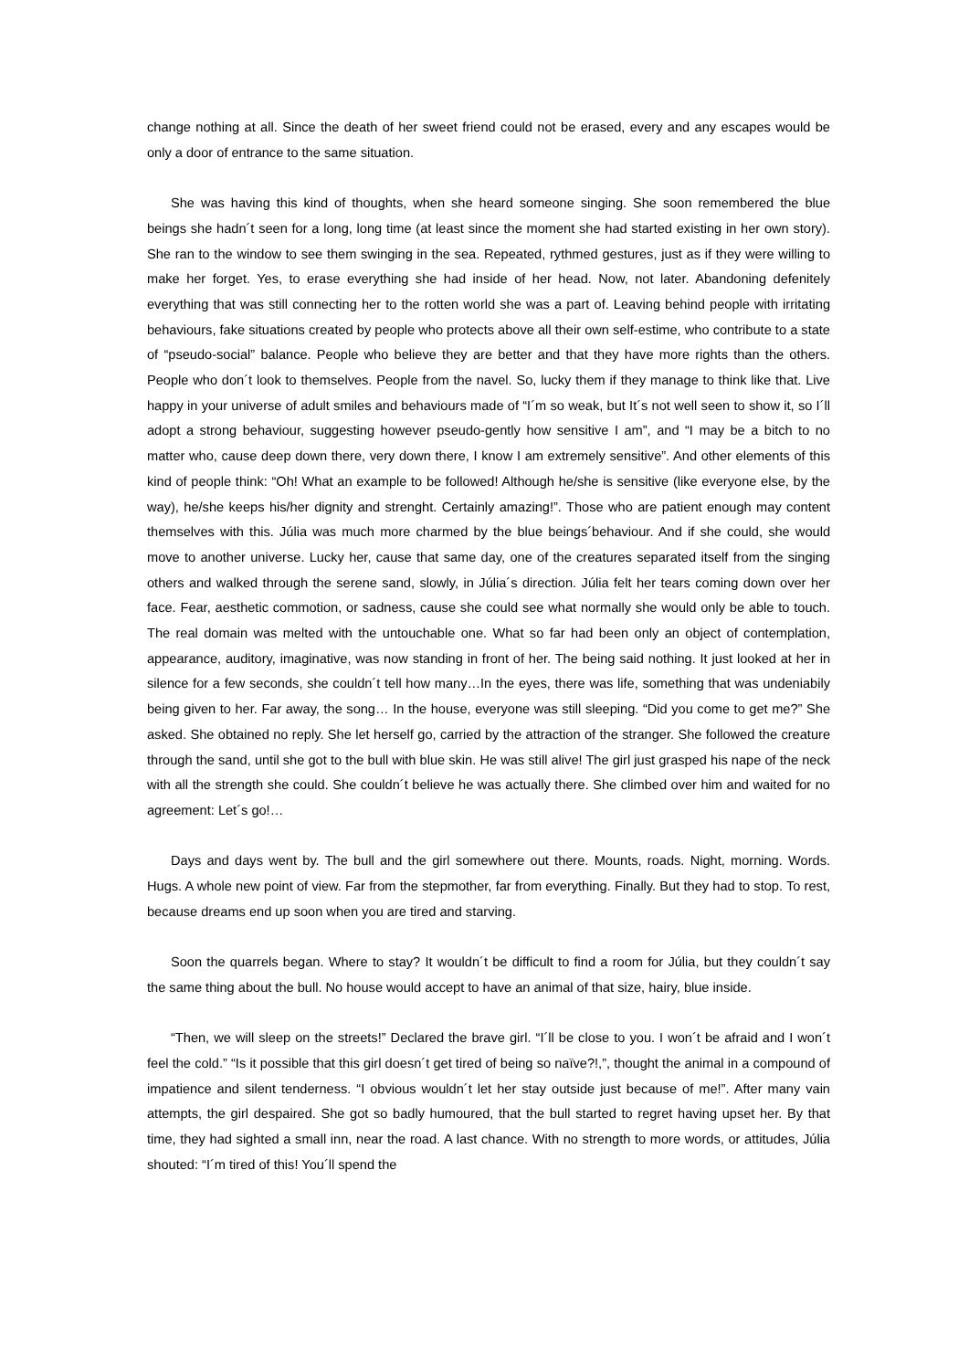change nothing at all. Since the death of her sweet friend could not be erased, every and any escapes would be only a door of entrance to the same situation.
She was having this kind of thoughts, when she heard someone singing. She soon remembered the blue beings she hadn´t seen for a long, long time (at least since the moment she had started existing in her own story). She ran to the window to see them swinging in the sea. Repeated, rythmed gestures, just as if they were willing to make her forget. Yes, to erase everything she had inside of her head. Now, not later. Abandoning defenitely everything that was still connecting her to the rotten world she was a part of. Leaving behind people with irritating behaviours, fake situations created by people who protects above all their own self-estime, who contribute to a state of “pseudo-social” balance. People who believe they are better and that they have more rights than the others. People who don´t look to themselves. People from the navel. So, lucky them if they manage to think like that. Live happy in your universe of adult smiles and behaviours made of “I´m so weak, but It´s not well seen to show it, so I´ll adopt a strong behaviour, suggesting however pseudo-gently how sensitive I am”, and “I may be a bitch to no matter who, cause deep down there, very down there, I know I am extremely sensitive”. And other elements of this kind of people think: “Oh! What an example to be followed! Although he/she is sensitive (like everyone else, by the way), he/she keeps his/her dignity and strenght. Certainly amazing!”. Those who are patient enough may content themselves with this. Júlia was much more charmed by the blue beings´behaviour. And if she could, she would move to another universe. Lucky her, cause that same day, one of the creatures separated itself from the singing others and walked through the serene sand, slowly, in Júlia´s direction. Júlia felt her tears coming down over her face. Fear, aesthetic commotion, or sadness, cause she could see what normally she would only be able to touch. The real domain was melted with the untouchable one. What so far had been only an object of contemplation, appearance, auditory, imaginative, was now standing in front of her. The being said nothing. It just looked at her in silence for a few seconds, she couldn´t tell how many…In the eyes, there was life, something that was undeniabily being given to her. Far away, the song… In the house, everyone was still sleeping. “Did you come to get me?” She asked. She obtained no reply. She let herself go, carried by the attraction of the stranger. She followed the creature through the sand, until she got to the bull with blue skin. He was still alive! The girl just grasped his nape of the neck with all the strength she could. She couldn´t believe he was actually there. She climbed over him and waited for no agreement: Let´s go!…
Days and days went by. The bull and the girl somewhere out there. Mounts, roads. Night, morning. Words. Hugs. A whole new point of view. Far from the stepmother, far from everything. Finally. But they had to stop. To rest, because dreams end up soon when you are tired and starving.
Soon the quarrels began. Where to stay? It wouldn´t be difficult to find a room for Júlia, but they couldn´t say the same thing about the bull. No house would accept to have an animal of that size, hairy, blue inside.
“Then, we will sleep on the streets!” Declared the brave girl. “I´ll be close to you. I won´t be afraid and I won´t feel the cold.” “Is it possible that this girl doesn´t get tired of being so naïve?!,”, thought the animal in a compound of impatience and silent tenderness. “I obvious wouldn´t let her stay outside just because of me!”. After many vain attempts, the girl despaired. She got so badly humoured, that the bull started to regret having upset her. By that time, they had sighted a small inn, near the road. A last chance. With no strength to more words, or attitudes, Júlia shouted: “I´m tired of this! You´ll spend the